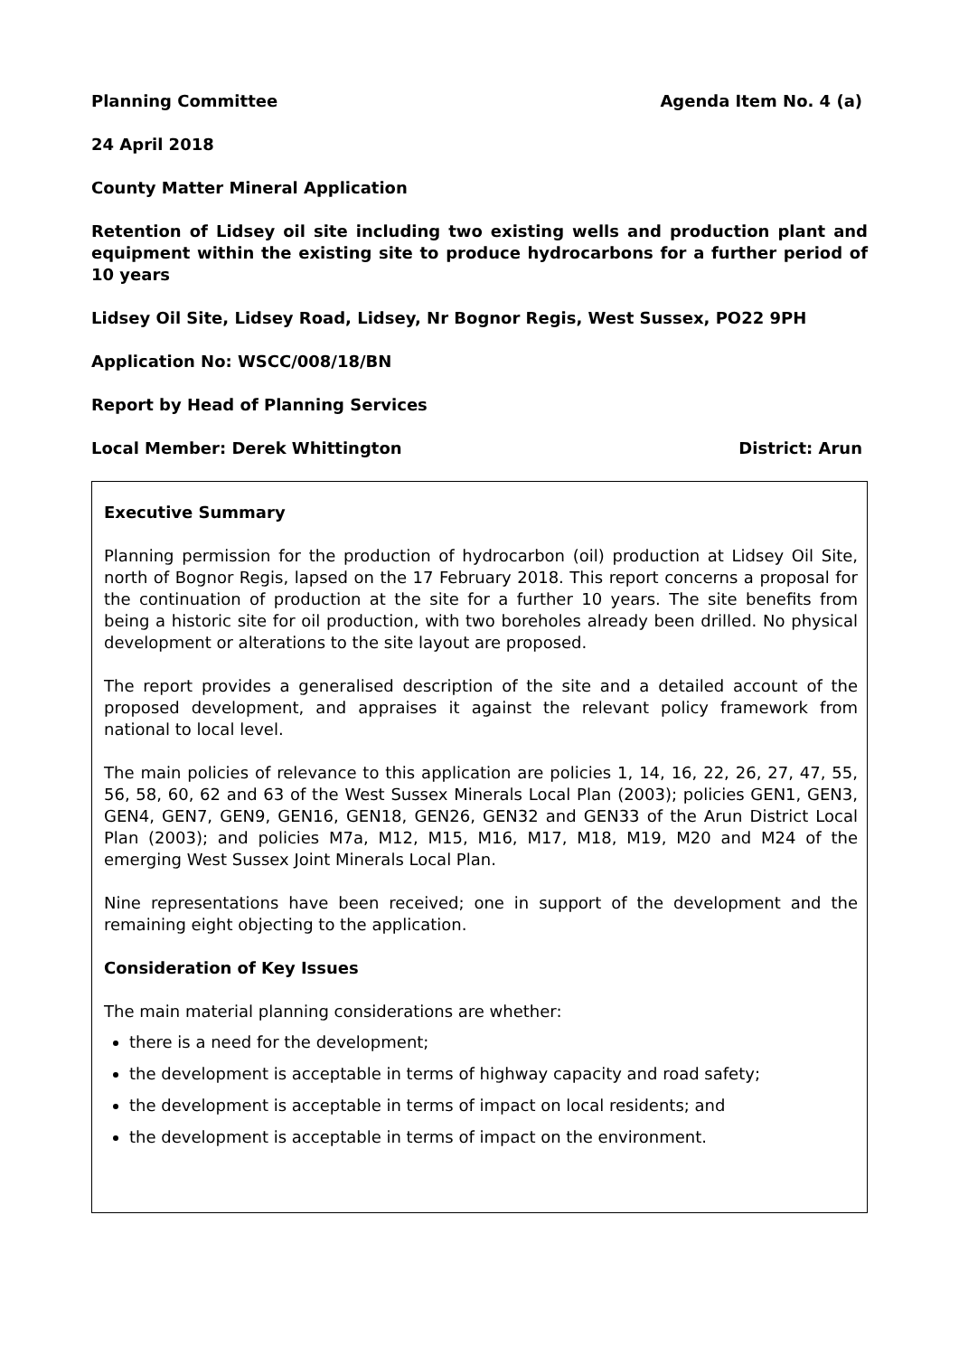Planning Committee Agenda Item No. 4 (a)
24 April 2018
County Matter Mineral Application
Retention of Lidsey oil site including two existing wells and production plant and equipment within the existing site to produce hydrocarbons for a further period of 10 years
Lidsey Oil Site, Lidsey Road, Lidsey, Nr Bognor Regis, West Sussex, PO22 9PH
Application No: WSCC/008/18/BN
Report by Head of Planning Services
Local Member: Derek Whittington District: Arun
Executive Summary
Planning permission for the production of hydrocarbon (oil) production at Lidsey Oil Site, north of Bognor Regis, lapsed on the 17 February 2018. This report concerns a proposal for the continuation of production at the site for a further 10 years. The site benefits from being a historic site for oil production, with two boreholes already been drilled. No physical development or alterations to the site layout are proposed.
The report provides a generalised description of the site and a detailed account of the proposed development, and appraises it against the relevant policy framework from national to local level.
The main policies of relevance to this application are policies 1, 14, 16, 22, 26, 27, 47, 55, 56, 58, 60, 62 and 63 of the West Sussex Minerals Local Plan (2003); policies GEN1, GEN3, GEN4, GEN7, GEN9, GEN16, GEN18, GEN26, GEN32 and GEN33 of the Arun District Local Plan (2003); and policies M7a, M12, M15, M16, M17, M18, M19, M20 and M24 of the emerging West Sussex Joint Minerals Local Plan.
Nine representations have been received; one in support of the development and the remaining eight objecting to the application.
Consideration of Key Issues
The main material planning considerations are whether:
there is a need for the development;
the development is acceptable in terms of highway capacity and road safety;
the development is acceptable in terms of impact on local residents; and
the development is acceptable in terms of impact on the environment.